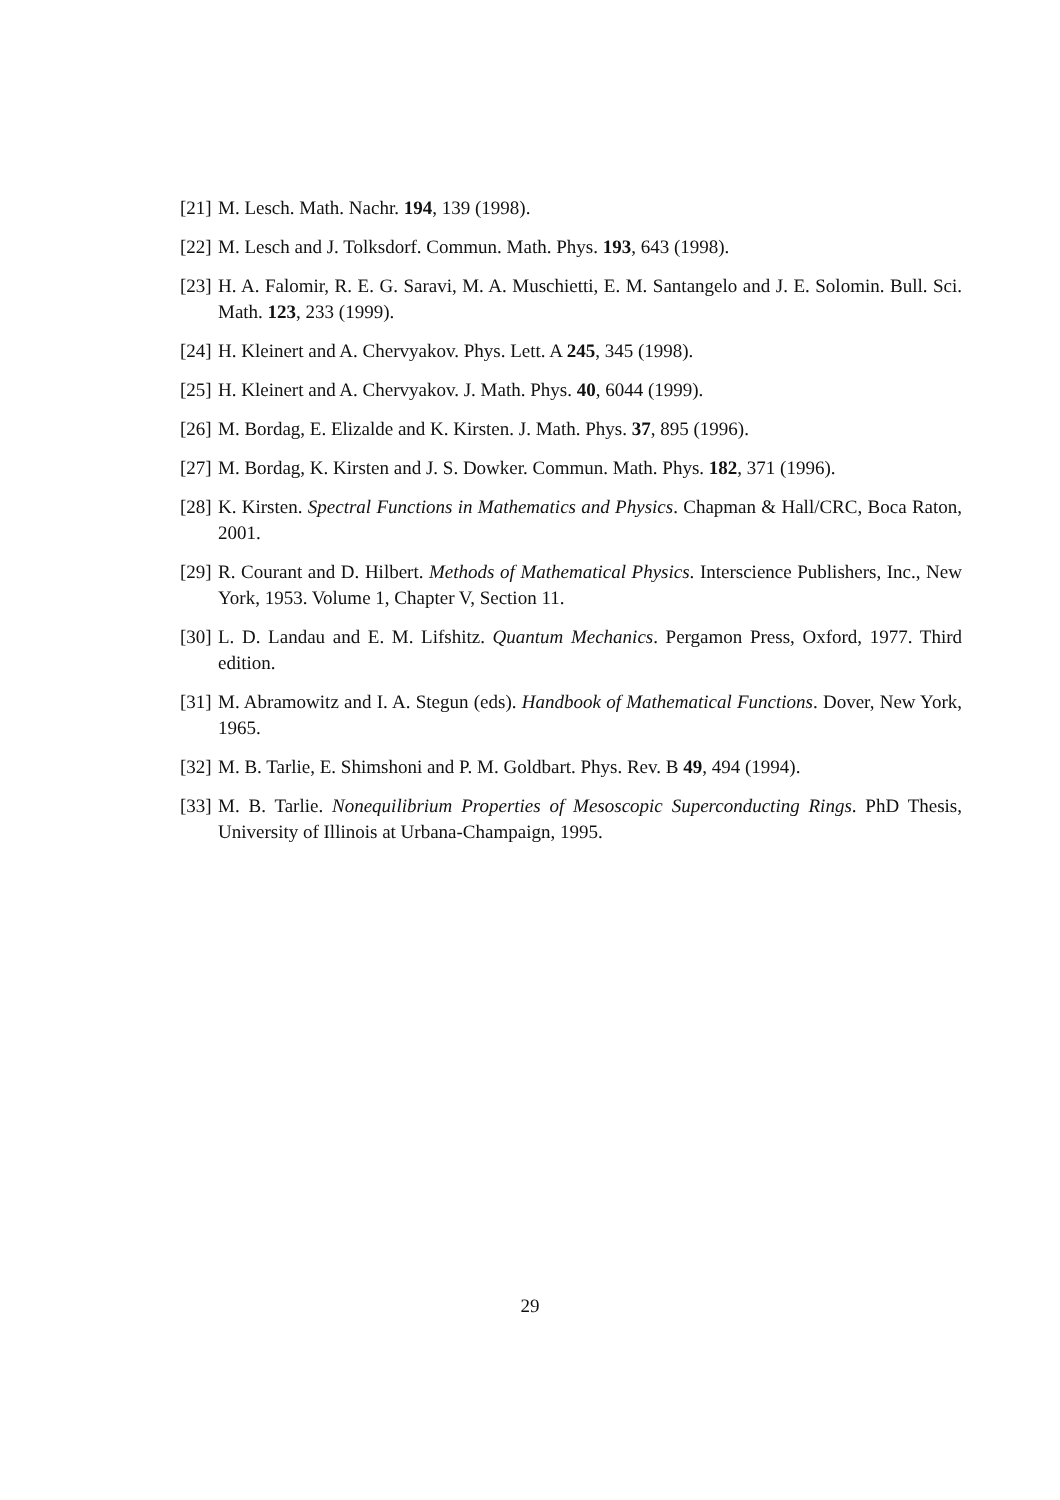[21] M. Lesch. Math. Nachr. 194, 139 (1998).
[22] M. Lesch and J. Tolksdorf. Commun. Math. Phys. 193, 643 (1998).
[23] H. A. Falomir, R. E. G. Saravi, M. A. Muschietti, E. M. Santangelo and J. E. Solomin. Bull. Sci. Math. 123, 233 (1999).
[24] H. Kleinert and A. Chervyakov. Phys. Lett. A 245, 345 (1998).
[25] H. Kleinert and A. Chervyakov. J. Math. Phys. 40, 6044 (1999).
[26] M. Bordag, E. Elizalde and K. Kirsten. J. Math. Phys. 37, 895 (1996).
[27] M. Bordag, K. Kirsten and J. S. Dowker. Commun. Math. Phys. 182, 371 (1996).
[28] K. Kirsten. Spectral Functions in Mathematics and Physics. Chapman & Hall/CRC, Boca Raton, 2001.
[29] R. Courant and D. Hilbert. Methods of Mathematical Physics. Interscience Publishers, Inc., New York, 1953. Volume 1, Chapter V, Section 11.
[30] L. D. Landau and E. M. Lifshitz. Quantum Mechanics. Pergamon Press, Oxford, 1977. Third edition.
[31] M. Abramowitz and I. A. Stegun (eds). Handbook of Mathematical Functions. Dover, New York, 1965.
[32] M. B. Tarlie, E. Shimshoni and P. M. Goldbart. Phys. Rev. B 49, 494 (1994).
[33] M. B. Tarlie. Nonequilibrium Properties of Mesoscopic Superconducting Rings. PhD Thesis, University of Illinois at Urbana-Champaign, 1995.
29